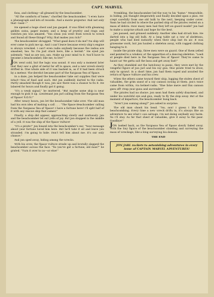CAPT. MARVEL
fons, and clothing—all gleaned by the beachcomber.
"All the comforts of home," chortled the beachcomber. "I even have a phonograph and lots of records. And a movie projector. And not only that—look—"
He opened a huge chest and Jon gasped. It was filled with gleaming golden coins, paper money, and a heap of jewelry and rings and watches Jon was amazed. "You clean you went from wreck to wreck and found all these things? Why, that makes you rich!"
The beachcomber shrugged. "What good does it do me? No ship will ever come to pick me up. And I can't leave because every ship's engine is always wrecked. I can't even radio anybody because the radios are smashed, too. So I'm just stuck here, like a hermit." He eyed Jon solemnly. "And so are you, son. Make up your mind to it. You'll have to become a beachcomber, like me, to live!"
JON went cold, but the logic was sound. It was only a moment later that they saw a glint of metal far off in space, and a new wreck slowly drifted in. One whole side of it was bashed in, as if it had been struck by a meteor. The derelict became part of the Sargasso Sea of Space.
In a daze, Jon helped the beachcomber take out supplies that were intact—tins of food and such. But Jon suddenly darted to the radio. Partly smashed though it was, Jon saw there was a chance to fix it. He labored for hours and finally got it going.
"It's a weak signal," he muttered. "But maybe some ship is near enough to pick it up. Lieutenant Jon Jarl calling from the Sargasso Sea of Space! S.O.S.!"
After weary hours, Jon let the beachcomber take over. The old man had his own idea of making a call . . . "The Space Beachcomber calling from the Sargasso Sea of Space! I have a fortune here! I'll split half of it with any rescue ship that comes!"
Finally, a ship did appear, approaching slowly and cautiously. Jon and the beachcomber let out yells of joy. But Jon stopped in the middle of a yell. It was the ship of the Space Vulture!
"It's a pirate!" Jon hissed into the beachcomber's ear. "Your message about your fortune lured him here. But he'll take it all and leave you stranded. I'm going to hide. Don't tell him about me. It's our only chance."
And Jon sped away, hiding among the wrecks.
With his crew, the Space Vulture strode up and brutally slapped the beachcomber across the face. "So you've got a fortune, old man?" he grated. "Turn it over to us—or else!"
Trembling, the beachcomber led the way to his "home." Meanwhile, in hiding, Jon thought desperately and finally decided upon a plan. He crept carefully from one old hulk to the next, keeping under cover. Soon he had circled to where the parked ship of the pirates rested on a mass of debris. How many men had they left on guard inside? Jon had to make a surprise attack and hope for the best.
Jon paused, and grinned suddenly. Another idea had struck him. He darted into a big old hulk. At a long table sat a row of skeletons, people who had died instantly when their ship lost its air. It was gruesome work, but Jon hauled a skeleton away, with ragged clothing hanging to it.
Inside the pirate ship, three men were on guard. One of them yelled and pointed to a window, at the apparition of a dancing skeleton. "Look at people died here in the Sargasso Sea of Space! They've come to haunt us! We gotta call the boss and get away fast!"
As they stumbled out the hatchway in panic, they were met by the vengeful figure of Jon Jarl and his ray gun. One pirate tried to draw, only to sprawl. In a short time, Jon had them roped and awaited the return of Space Vulture and his crew.
When the others came toward their ship, lugging the stolen chest of valuables, the grim snout of a ray cannon swung at them. Jon's voice came from within, via helmet-radio. "One false move and this cannon goes off! Drop your guns and surrender!"
The pirates had no choice. Jon soon had them safely disarmed, and under his watchful eye and gun, ready to fly the ship away. But at the moment of departure, the beachcomber hung back.
"Aren't you coming along?" Jon asked in surprise.
The old man shook his head. "No, son! I guess I like this beachcombing. Every time a new wreck drifts in, it's always like an adventure to see what I can salvage. I'm not doing anybody any harm. So I'll stay. As for that chest of valuables, give it away to the poor. Goodbye!"
JON looked back, as the Sargasso Sea of Space slowly faded away. With the tiny figure of the beachcomber standing and surveying the mass of wreckage, like a king surveying his domain.
THE END
JON JARL rockets to astonishing adventures in every issue of CAPTAIN MARVEL ADVENTURES!